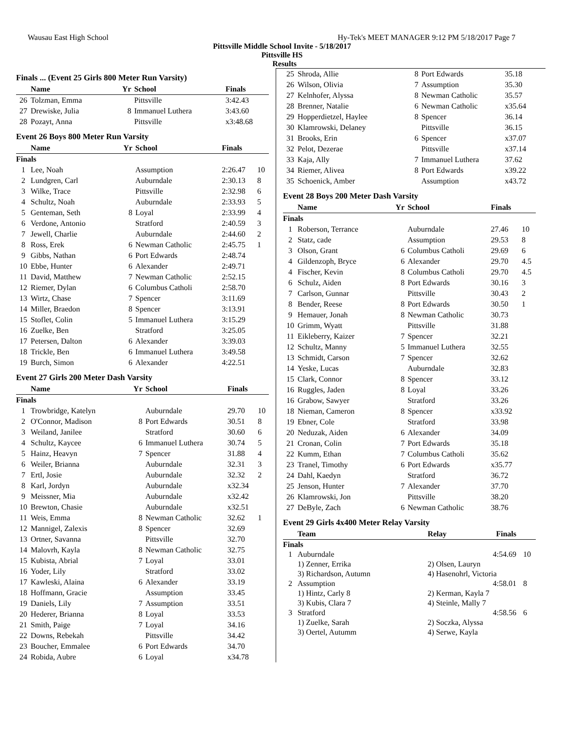Wausau East High School Hy-Tek's MEET MANAGER 9:12 PM 5/18/2017 Page 7
Pittsville Middle School Invite - 5/18/2017
Pittsville HS
Results
Finals ... (Event 25 Girls 800 Meter Run Varsity)
| | Name | Yr | School | Finals | |
| --- | --- | --- | --- | --- | --- |
| 26 | Tolzman, Emma | | Pittsville | 3:42.43 | |
| 27 | Drewiske, Julia | 8 | Immanuel Luthera | 3:43.60 | |
| 28 | Pozayt, Anna | | Pittsville | x3:48.68 | |
Event 26 Boys 800 Meter Run Varsity
| | Name | Yr | School | Finals | |
| --- | --- | --- | --- | --- | --- |
| Finals | | | | | |
| 1 | Lee, Noah | | Assumption | 2:26.47 | 10 |
| 2 | Lundgren, Carl | | Auburndale | 2:30.13 | 8 |
| 3 | Wilke, Trace | | Pittsville | 2:32.98 | 6 |
| 4 | Schultz, Noah | | Auburndale | 2:33.93 | 5 |
| 5 | Genteman, Seth | 8 | Loyal | 2:33.99 | 4 |
| 6 | Verdone, Antonio | | Stratford | 2:40.59 | 3 |
| 7 | Jewell, Charlie | | Auburndale | 2:44.60 | 2 |
| 8 | Ross, Erek | 6 | Newman Catholic | 2:45.75 | 1 |
| 9 | Gibbs, Nathan | 6 | Port Edwards | 2:48.74 | |
| 10 | Ebbe, Hunter | 6 | Alexander | 2:49.71 | |
| 11 | David, Matthew | 7 | Newman Catholic | 2:52.15 | |
| 12 | Riemer, Dylan | 6 | Columbus Catholi | 2:58.70 | |
| 13 | Wirtz, Chase | 7 | Spencer | 3:11.69 | |
| 14 | Miller, Braedon | 8 | Spencer | 3:13.91 | |
| 15 | Stoflet, Colin | 5 | Immanuel Luthera | 3:15.29 | |
| 16 | Zuelke, Ben | | Stratford | 3:25.05 | |
| 17 | Petersen, Dalton | 6 | Alexander | 3:39.03 | |
| 18 | Trickle, Ben | 6 | Immanuel Luthera | 3:49.58 | |
| 19 | Burch, Simon | 6 | Alexander | 4:22.51 | |
Event 27 Girls 200 Meter Dash Varsity
| | Name | Yr | School | Finals | |
| --- | --- | --- | --- | --- | --- |
| Finals | | | | | |
| 1 | Trowbridge, Katelyn | | Auburndale | 29.70 | 10 |
| 2 | O'Connor, Madison | 8 | Port Edwards | 30.51 | 8 |
| 3 | Weiland, Janilee | | Stratford | 30.60 | 6 |
| 4 | Schultz, Kaycee | 6 | Immanuel Luthera | 30.74 | 5 |
| 5 | Hainz, Heavyn | 7 | Spencer | 31.88 | 4 |
| 6 | Weiler, Brianna | | Auburndale | 32.31 | 3 |
| 7 | Ertl, Josie | | Auburndale | 32.32 | 2 |
| 8 | Karl, Jordyn | | Auburndale | x32.34 | |
| 9 | Meissner, Mia | | Auburndale | x32.42 | |
| 10 | Brewton, Chasie | | Auburndale | x32.51 | |
| 11 | Weis, Emma | 8 | Newman Catholic | 32.62 | 1 |
| 12 | Mannigel, Zalexis | 8 | Spencer | 32.69 | |
| 13 | Ortner, Savanna | | Pittsville | 32.70 | |
| 14 | Malovrh, Kayla | 8 | Newman Catholic | 32.75 | |
| 15 | Kubista, Abrial | 7 | Loyal | 33.01 | |
| 16 | Yoder, Lily | | Stratford | 33.02 | |
| 17 | Kawleski, Alaina | 6 | Alexander | 33.19 | |
| 18 | Hoffmann, Gracie | | Assumption | 33.45 | |
| 19 | Daniels, Lily | 7 | Assumption | 33.51 | |
| 20 | Hederer, Brianna | 8 | Loyal | 33.53 | |
| 21 | Smith, Paige | 7 | Loyal | 34.16 | |
| 22 | Downs, Rebekah | | Pittsville | 34.42 | |
| 23 | Boucher, Emmalee | 6 | Port Edwards | 34.70 | |
| 24 | Robida, Aubre | 6 | Loyal | x34.78 | |
| 25 | Shroda, Allie | 8 | Port Edwards | 35.18 | |
| 26 | Wilson, Olivia | 7 | Assumption | 35.30 | |
| 27 | Kelnhofer, Alyssa | 8 | Newman Catholic | 35.57 | |
| 28 | Brenner, Natalie | 6 | Newman Catholic | x35.64 | |
| 29 | Hopperdietzel, Haylee | 8 | Spencer | 36.14 | |
| 30 | Klamrowski, Delaney | | Pittsville | 36.15 | |
| 31 | Brooks, Erin | 6 | Spencer | x37.07 | |
| 32 | Pelot, Dezerae | | Pittsville | x37.14 | |
| 33 | Kaja, Ally | 7 | Immanuel Luthera | 37.62 | |
| 34 | Riemer, Alivea | 8 | Port Edwards | x39.22 | |
| 35 | Schoenick, Amber | | Assumption | x43.72 | |
Event 28 Boys 200 Meter Dash Varsity
| | Name | Yr | School | Finals | |
| --- | --- | --- | --- | --- | --- |
| Finals | | | | | |
| 1 | Roberson, Terrance | | Auburndale | 27.46 | 10 |
| 2 | Statz, cade | | Assumption | 29.53 | 8 |
| 3 | Olson, Grant | 6 | Columbus Catholi | 29.69 | 6 |
| 4 | Gildenzoph, Bryce | 6 | Alexander | 29.70 | 4.5 |
| 4 | Fischer, Kevin | 8 | Columbus Catholi | 29.70 | 4.5 |
| 6 | Schulz, Aiden | 8 | Port Edwards | 30.16 | 3 |
| 7 | Carlson, Gunnar | | Pittsville | 30.43 | 2 |
| 8 | Bender, Reese | 8 | Port Edwards | 30.50 | 1 |
| 9 | Hemauer, Jonah | 8 | Newman Catholic | 30.73 | |
| 10 | Grimm, Wyatt | | Pittsville | 31.88 | |
| 11 | Eikleberry, Kaizer | 7 | Spencer | 32.21 | |
| 12 | Schultz, Manny | 5 | Immanuel Luthera | 32.55 | |
| 13 | Schmidt, Carson | 7 | Spencer | 32.62 | |
| 14 | Yeske, Lucas | | Auburndale | 32.83 | |
| 15 | Clark, Connor | 8 | Spencer | 33.12 | |
| 16 | Ruggles, Jaden | 8 | Loyal | 33.26 | |
| 16 | Grabow, Sawyer | | Stratford | 33.26 | |
| 18 | Nieman, Cameron | 8 | Spencer | x33.92 | |
| 19 | Ebner, Cole | | Stratford | 33.98 | |
| 20 | Neduzak, Aiden | 6 | Alexander | 34.09 | |
| 21 | Cronan, Colin | 7 | Port Edwards | 35.18 | |
| 22 | Kumm, Ethan | 7 | Columbus Catholi | 35.62 | |
| 23 | Tranel, Timothy | 6 | Port Edwards | x35.77 | |
| 24 | Dahl, Kaedyn | | Stratford | 36.72 | |
| 25 | Jenson, Hunter | 7 | Alexander | 37.70 | |
| 26 | Klamrowski, Jon | | Pittsville | 38.20 | |
| 27 | DeByle, Zach | 6 | Newman Catholic | 38.76 | |
Event 29 Girls 4x400 Meter Relay Varsity
| | Team | Relay | Finals | |
| --- | --- | --- | --- | --- |
| Finals | | | | |
| 1 | Auburndale | | 4:54.69 | 10 |
| | 1) Zenner, Errika | 2) Olsen, Lauryn | | |
| | 3) Richardson, Autumn | 4) Hasenohrl, Victoria | | |
| 2 | Assumption | | 4:58.01 | 8 |
| | 1) Hintz, Carly 8 | 2) Kerman, Kayla 7 | | |
| | 3) Kubis, Clara 7 | 4) Steinle, Mally 7 | | |
| 3 | Stratford | | 4:58.56 | 6 |
| | 1) Zuelke, Sarah | 2) Soczka, Alyssa | | |
| | 3) Oertel, Autumm | 4) Serwe, Kayla | | |